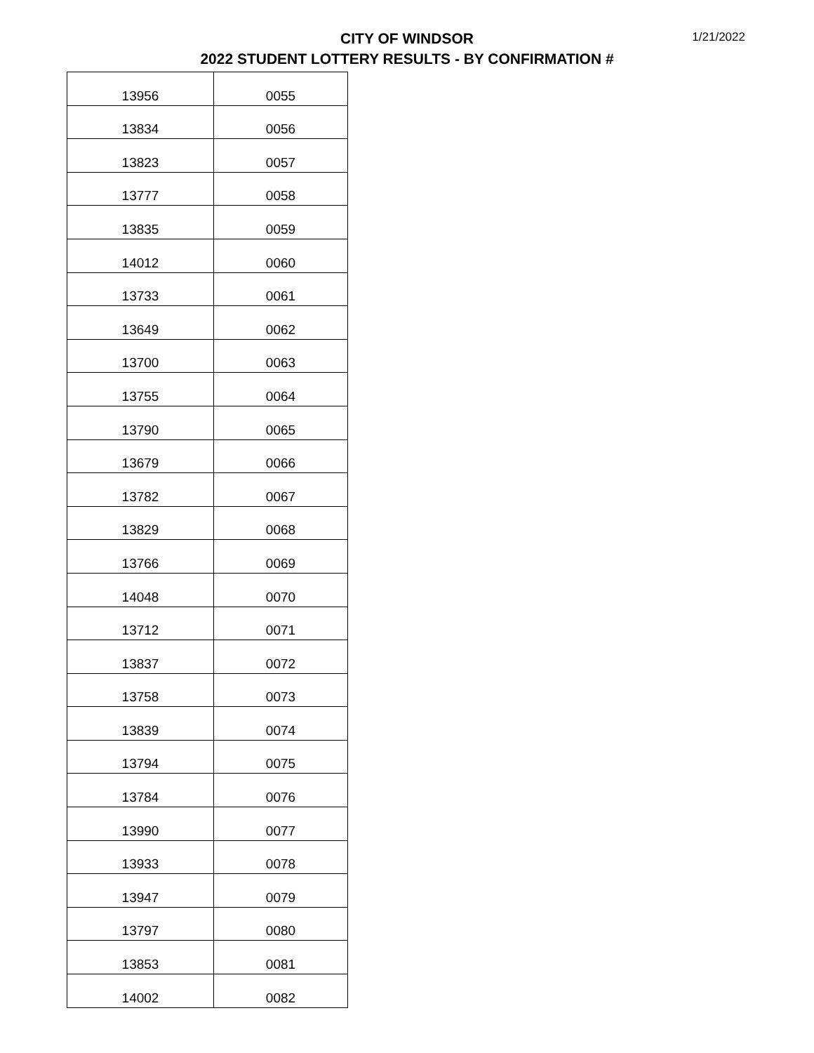CITY OF WINDSOR
2022 STUDENT LOTTERY RESULTS - BY CONFIRMATION #
1/21/2022
| 13956 | 0055 |
| 13834 | 0056 |
| 13823 | 0057 |
| 13777 | 0058 |
| 13835 | 0059 |
| 14012 | 0060 |
| 13733 | 0061 |
| 13649 | 0062 |
| 13700 | 0063 |
| 13755 | 0064 |
| 13790 | 0065 |
| 13679 | 0066 |
| 13782 | 0067 |
| 13829 | 0068 |
| 13766 | 0069 |
| 14048 | 0070 |
| 13712 | 0071 |
| 13837 | 0072 |
| 13758 | 0073 |
| 13839 | 0074 |
| 13794 | 0075 |
| 13784 | 0076 |
| 13990 | 0077 |
| 13933 | 0078 |
| 13947 | 0079 |
| 13797 | 0080 |
| 13853 | 0081 |
| 14002 | 0082 |